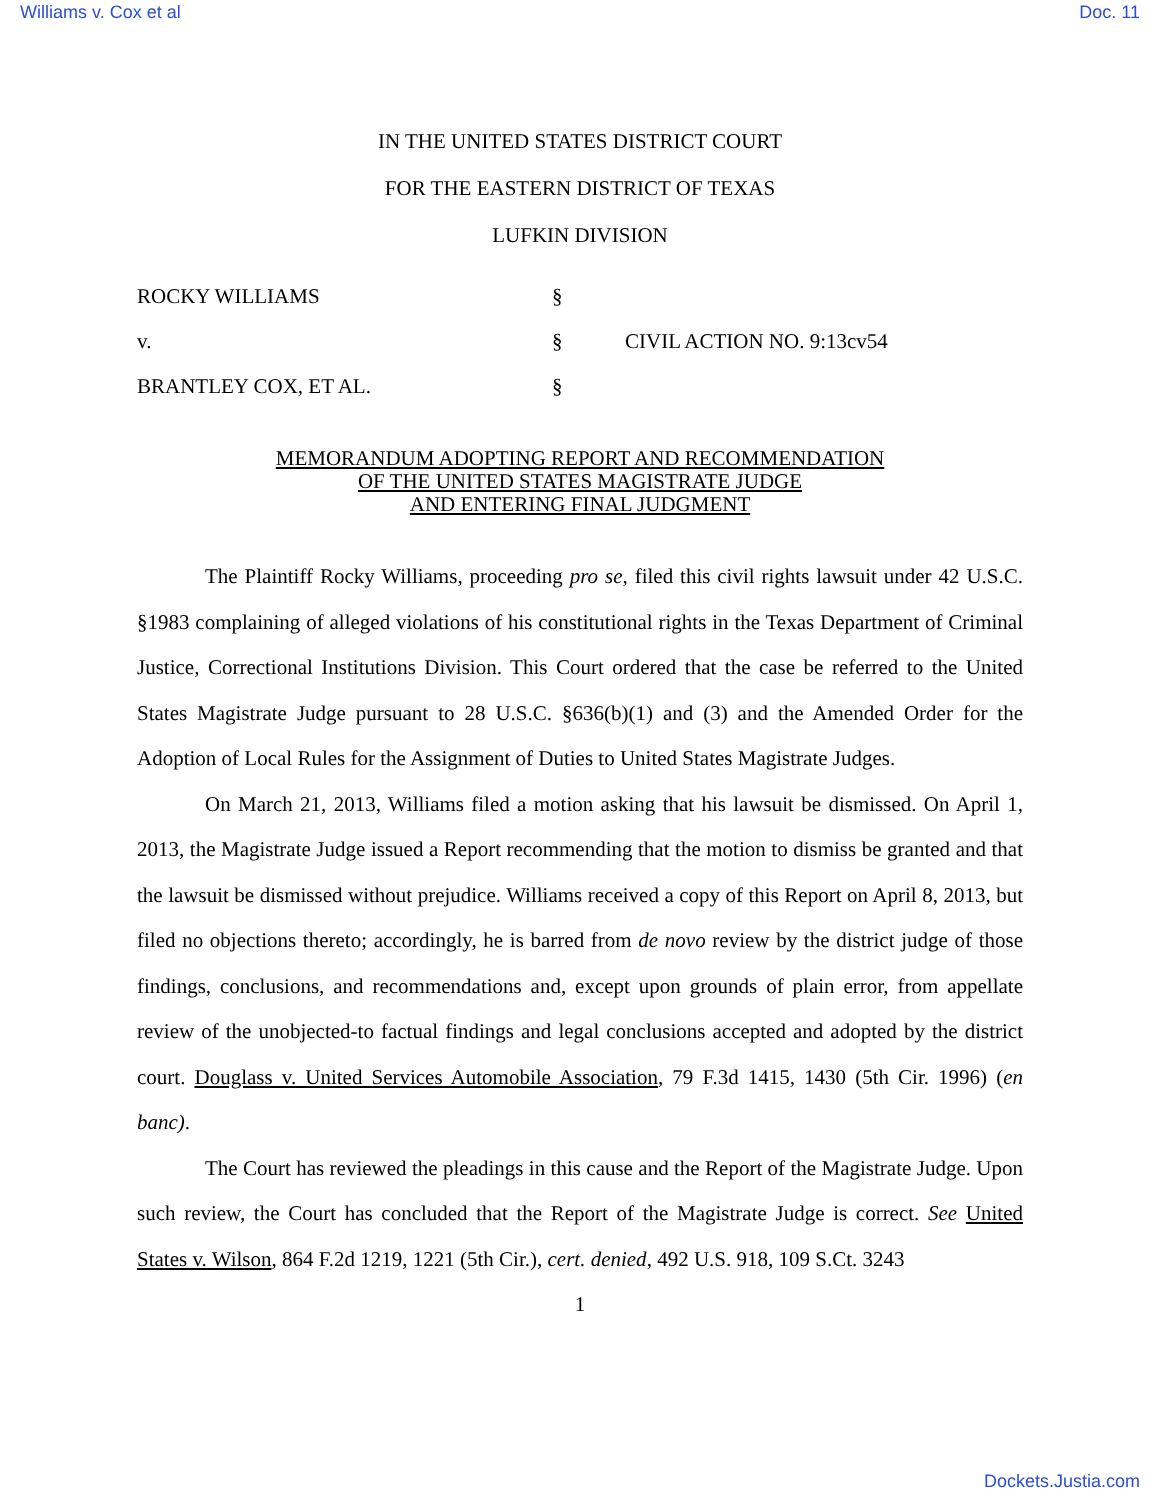Williams v. Cox et al Doc. 11
IN THE UNITED STATES DISTRICT COURT
FOR THE EASTERN DISTRICT OF TEXAS
LUFKIN DIVISION
ROCKY WILLIAMS §
v. § CIVIL ACTION NO. 9:13cv54
BRANTLEY COX, ET AL. §
MEMORANDUM ADOPTING REPORT AND RECOMMENDATION
OF THE UNITED STATES MAGISTRATE JUDGE
AND ENTERING FINAL JUDGMENT
The Plaintiff Rocky Williams, proceeding pro se, filed this civil rights lawsuit under 42 U.S.C. §1983 complaining of alleged violations of his constitutional rights in the Texas Department of Criminal Justice, Correctional Institutions Division. This Court ordered that the case be referred to the United States Magistrate Judge pursuant to 28 U.S.C. §636(b)(1) and (3) and the Amended Order for the Adoption of Local Rules for the Assignment of Duties to United States Magistrate Judges.
On March 21, 2013, Williams filed a motion asking that his lawsuit be dismissed. On April 1, 2013, the Magistrate Judge issued a Report recommending that the motion to dismiss be granted and that the lawsuit be dismissed without prejudice. Williams received a copy of this Report on April 8, 2013, but filed no objections thereto; accordingly, he is barred from de novo review by the district judge of those findings, conclusions, and recommendations and, except upon grounds of plain error, from appellate review of the unobjected-to factual findings and legal conclusions accepted and adopted by the district court. Douglass v. United Services Automobile Association, 79 F.3d 1415, 1430 (5th Cir. 1996) (en banc).
The Court has reviewed the pleadings in this cause and the Report of the Magistrate Judge. Upon such review, the Court has concluded that the Report of the Magistrate Judge is correct. See United States v. Wilson, 864 F.2d 1219, 1221 (5th Cir.), cert. denied, 492 U.S. 918, 109 S.Ct. 3243
1
Dockets.Justia.com